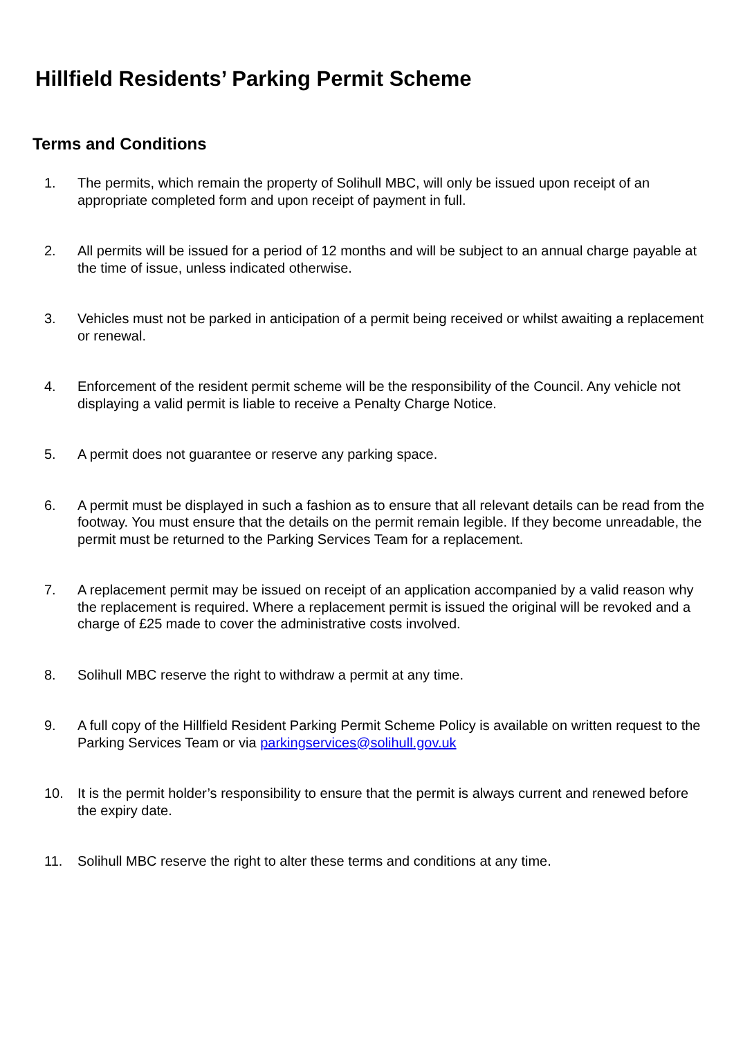Hillfield Residents’ Parking Permit Scheme
Terms and Conditions
1. The permits, which remain the property of Solihull MBC, will only be issued upon receipt of an appropriate completed form and upon receipt of payment in full.
2. All permits will be issued for a period of 12 months and will be subject to an annual charge payable at the time of issue, unless indicated otherwise.
3. Vehicles must not be parked in anticipation of a permit being received or whilst awaiting a replacement or renewal.
4. Enforcement of the resident permit scheme will be the responsibility of the Council. Any vehicle not displaying a valid permit is liable to receive a Penalty Charge Notice.
5. A permit does not guarantee or reserve any parking space.
6. A permit must be displayed in such a fashion as to ensure that all relevant details can be read from the footway. You must ensure that the details on the permit remain legible. If they become unreadable, the permit must be returned to the Parking Services Team for a replacement.
7. A replacement permit may be issued on receipt of an application accompanied by a valid reason why the replacement is required. Where a replacement permit is issued the original will be revoked and a charge of £25 made to cover the administrative costs involved.
8. Solihull MBC reserve the right to withdraw a permit at any time.
9. A full copy of the Hillfield Resident Parking Permit Scheme Policy is available on written request to the Parking Services Team or via parkingservices@solihull.gov.uk
10. It is the permit holder’s responsibility to ensure that the permit is always current and renewed before the expiry date.
11. Solihull MBC reserve the right to alter these terms and conditions at any time.